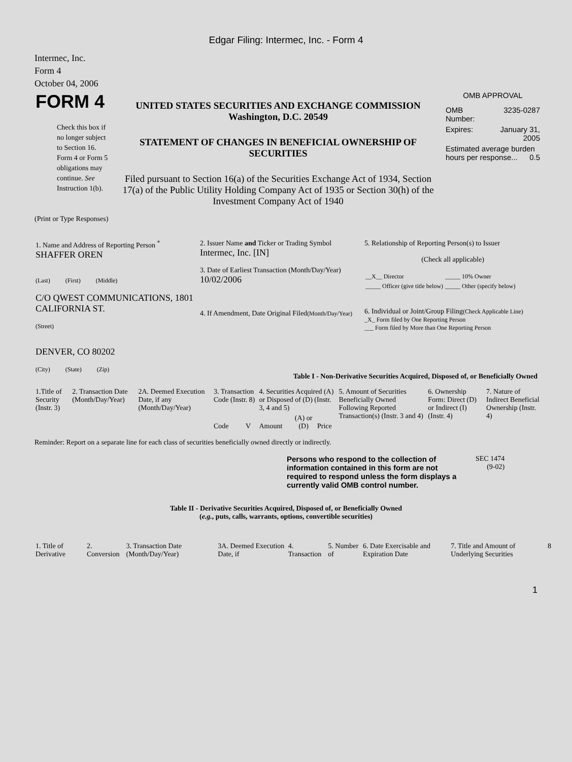Edgar Filing: Intermec, Inc. - Form 4
Intermec, Inc.
Form 4
October 04, 2006
| FORM 4 Check this box if no longer subject to Section 16. Form 4 or Form 5 obligations may continue. See Instruction 1(b). | UNITED STATES SECURITIES AND EXCHANGE COMMISSION Washington, D.C. 20549 STATEMENT OF CHANGES IN BENEFICIAL OWNERSHIP OF SECURITIES Filed pursuant to Section 16(a) of the Securities Exchange Act of 1934, Section 17(a) of the Public Utility Holding Company Act of 1935 or Section 30(h) of the Investment Company Act of 1940 | OMB APPROVAL / OMB Number: / 3235-0287 / / Expires: / January 31, 2005 / / Estimated average burden hours per response... 0.5 / / |
(Print or Type Responses)
| 1. Name and Address of Reporting Person <sup>*</sup> SHAFFER OREN (Last) (First) (Middle) C/O QWEST COMMUNICATIONS, 1801 CALIFORNIA ST. (Street) DENVER, CO 80202 (City) (State) (Zip) | 2. Issuer Name and Ticker or Trading Symbol Intermec, Inc. [IN] 3. Date of Earliest Transaction (Month/Day/Year) 10/02/2006 4. If Amendment, Date Original Filed (Month/Day/Year) | 5. Relationship of Reporting Person(s) to Issuer (Check all applicable) / __X__ Director / _____ 10% Owner / / _____ Officer (give title below) / _____ Other (specify below) / 6. Individual or Joint/Group Filing (Check Applicable Line) _X_ Form filed by One Reporting Person ___ Form filed by More than One Reporting Person |
Table I - Non-Derivative Securities Acquired, Disposed of, or Beneficially Owned
| 1.Title of Security (Instr. 3) | 2. Transaction Date (Month/Day/Year) | 2A. Deemed Execution Date, if any (Month/Day/Year) | 3. Transaction Code (Instr. 8) | | 4. Securities Acquired (A) or Disposed of (D) (Instr. 3, 4 and 5) | | | 5. Amount of Securities Beneficially Owned Following Reported Transaction(s) (Instr. 3 and 4) | 6. Ownership Form: Direct (D) or Indirect (I) (Instr. 4) | 7. Nature of Indirect Beneficial Ownership (Instr. 4) |
| | | | Code | V | Amount | (A) or (D) | Price | | | |
Reminder: Report on a separate line for each class of securities beneficially owned directly or indirectly.
| Persons who respond to the collection of information contained in this form are not required to respond unless the form displays a currently valid OMB control number. | SEC 1474 (9-02) |
Table II - Derivative Securities Acquired, Disposed of, or Beneficially Owned
(e.g., puts, calls, warrants, options, convertible securities)
| 1. Title of Derivative | 2. Conversion | 3. Transaction Date (Month/Day/Year) | 3A. Deemed Execution Date, if | 4. Transaction | 5. Number of | 6. Date Exercisable and Expiration Date | 7. Title and Amount of Underlying Securities | 8 |
1